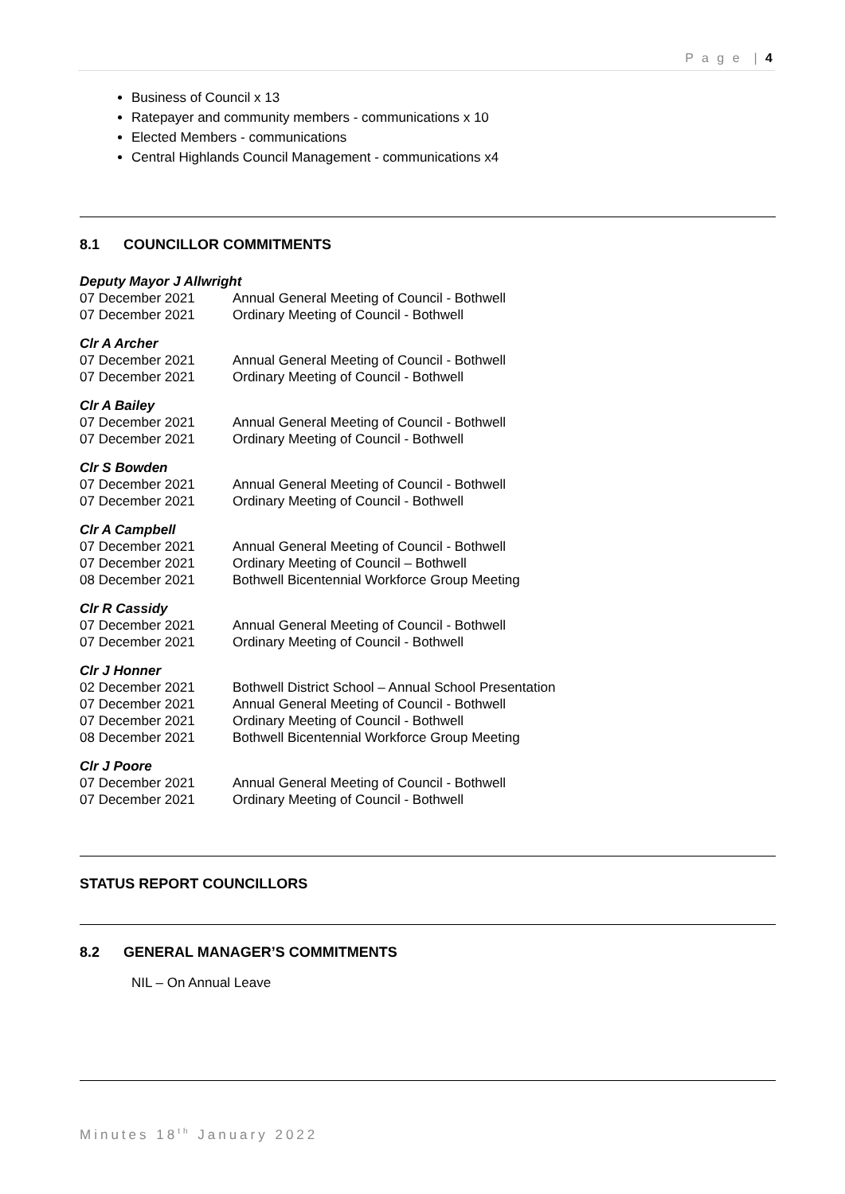P a g e | 4
Business of Council x 13
Ratepayer and community members - communications x 10
Elected Members - communications
Central Highlands Council Management - communications x4
8.1 COUNCILLOR COMMITMENTS
Deputy Mayor J Allwright
07 December 2021 Annual General Meeting of Council - Bothwell
07 December 2021 Ordinary Meeting of Council - Bothwell
Clr A Archer
07 December 2021 Annual General Meeting of Council - Bothwell
07 December 2021 Ordinary Meeting of Council - Bothwell
Clr A Bailey
07 December 2021 Annual General Meeting of Council - Bothwell
07 December 2021 Ordinary Meeting of Council - Bothwell
Clr S Bowden
07 December 2021 Annual General Meeting of Council - Bothwell
07 December 2021 Ordinary Meeting of Council - Bothwell
Clr A Campbell
07 December 2021 Annual General Meeting of Council - Bothwell
07 December 2021 Ordinary Meeting of Council – Bothwell
08 December 2021 Bothwell Bicentennial Workforce Group Meeting
Clr R Cassidy
07 December 2021 Annual General Meeting of Council - Bothwell
07 December 2021 Ordinary Meeting of Council - Bothwell
Clr J Honner
02 December 2021 Bothwell District School – Annual School Presentation
07 December 2021 Annual General Meeting of Council - Bothwell
07 December 2021 Ordinary Meeting of Council - Bothwell
08 December 2021 Bothwell Bicentennial Workforce Group Meeting
Clr J Poore
07 December 2021 Annual General Meeting of Council - Bothwell
07 December 2021 Ordinary Meeting of Council - Bothwell
STATUS REPORT COUNCILLORS
8.2 GENERAL MANAGER’S COMMITMENTS
NIL – On Annual Leave
Minutes 18<sup>th</sup> January 2022